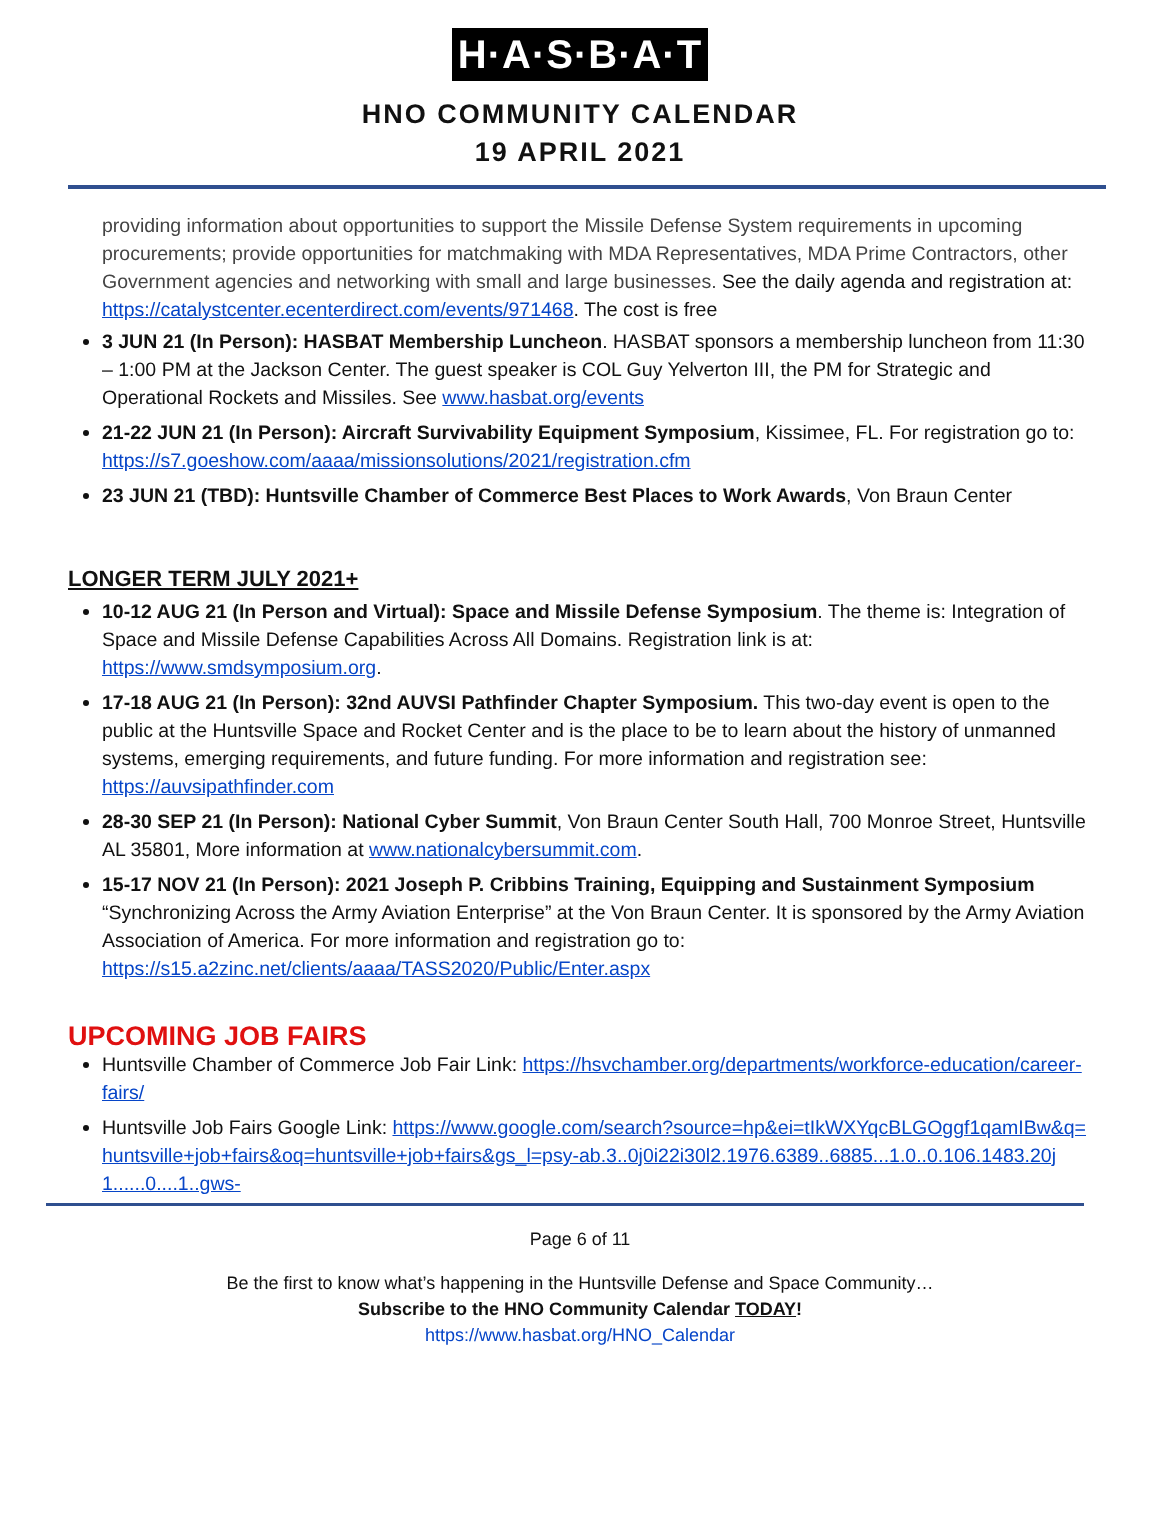H·A·S·B·A·T
HNO COMMUNITY CALENDAR
19 APRIL 2021
providing information about opportunities to support the Missile Defense System requirements in upcoming procurements; provide opportunities for matchmaking with MDA Representatives, MDA Prime Contractors, other Government agencies and networking with small and large businesses. See the daily agenda and registration at: https://catalystcenter.ecenterdirect.com/events/971468. The cost is free
3 JUN 21 (In Person): HASBAT Membership Luncheon. HASBAT sponsors a membership luncheon from 11:30 – 1:00 PM at the Jackson Center. The guest speaker is COL Guy Yelverton III, the PM for Strategic and Operational Rockets and Missiles. See www.hasbat.org/events
21-22 JUN 21 (In Person): Aircraft Survivability Equipment Symposium, Kissimee, FL. For registration go to: https://s7.goeshow.com/aaaa/missionsolutions/2021/registration.cfm
23 JUN 21 (TBD): Huntsville Chamber of Commerce Best Places to Work Awards, Von Braun Center
LONGER TERM JULY 2021+
10-12 AUG 21 (In Person and Virtual): Space and Missile Defense Symposium. The theme is: Integration of Space and Missile Defense Capabilities Across All Domains. Registration link is at: https://www.smdsymposium.org.
17-18 AUG 21 (In Person): 32nd AUVSI Pathfinder Chapter Symposium. This two-day event is open to the public at the Huntsville Space and Rocket Center and is the place to be to learn about the history of unmanned systems, emerging requirements, and future funding. For more information and registration see: https://auvsipathfinder.com
28-30 SEP 21 (In Person): National Cyber Summit, Von Braun Center South Hall, 700 Monroe Street, Huntsville AL 35801, More information at www.nationalcybersummit.com.
15-17 NOV 21 (In Person): 2021 Joseph P. Cribbins Training, Equipping and Sustainment Symposium “Synchronizing Across the Army Aviation Enterprise” at the Von Braun Center. It is sponsored by the Army Aviation Association of America. For more information and registration go to: https://s15.a2zinc.net/clients/aaaa/TASS2020/Public/Enter.aspx
UPCOMING JOB FAIRS
Huntsville Chamber of Commerce Job Fair Link: https://hsvchamber.org/departments/workforce-education/career-fairs/
Huntsville Job Fairs Google Link: https://www.google.com/search?source=hp&ei=tIkWXYqcBLGOggf1qamIBw&q=huntsville+job+fairs&oq=huntsville+job+fairs&gs_l=psy-ab.3..0j0i22i30l2.1976.6389..6885...1.0..0.106.1483.20j1......0....1..gws-
Page 6 of 11
Be the first to know what’s happening in the Huntsville Defense and Space Community…
Subscribe to the HNO Community Calendar TODAY!
https://www.hasbat.org/HNO_Calendar